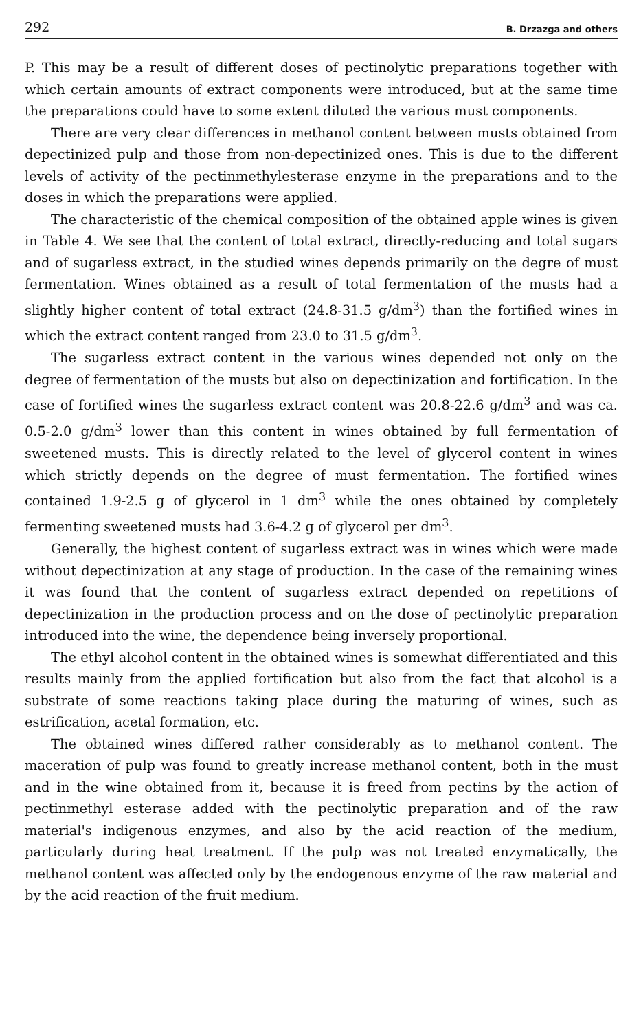292 B. Drzazga and others
P. This may be a result of different doses of pectinolytic preparations together with which certain amounts of extract components were introduced, but at the same time the preparations could have to some extent diluted the various must components.
There are very clear differences in methanol content between musts obtained from depectinized pulp and those from non-depectinized ones. This is due to the different levels of activity of the pectinmethylesterase enzyme in the preparations and to the doses in which the preparations were applied.
The characteristic of the chemical composition of the obtained apple wines is given in Table 4. We see that the content of total extract, directly-reducing and total sugars and of sugarless extract, in the studied wines depends primarily on the degre of must fermentation. Wines obtained as a result of total fermentation of the musts had a slightly higher content of total extract (24.8-31.5 g/dm<sup>3</sup>) than the fortified wines in which the extract content ranged from 23.0 to 31.5 g/dm<sup>3</sup>.
The sugarless extract content in the various wines depended not only on the degree of fermentation of the musts but also on depectinization and fortification. In the case of fortified wines the sugarless extract content was 20.8-22.6 g/dm<sup>3</sup> and was ca. 0.5-2.0 g/dm<sup>3</sup> lower than this content in wines obtained by full fermentation of sweetened musts. This is directly related to the level of glycerol content in wines which strictly depends on the degree of must fermentation. The fortified wines contained 1.9-2.5 g of glycerol in 1 dm<sup>3</sup> while the ones obtained by completely fermenting sweetened musts had 3.6-4.2 g of glycerol per dm<sup>3</sup>.
Generally, the highest content of sugarless extract was in wines which were made without depectinization at any stage of production. In the case of the remaining wines it was found that the content of sugarless extract depended on repetitions of depectinization in the production process and on the dose of pectinolytic preparation introduced into the wine, the dependence being inversely proportional.
The ethyl alcohol content in the obtained wines is somewhat differentiated and this results mainly from the applied fortification but also from the fact that alcohol is a substrate of some reactions taking place during the maturing of wines, such as estrification, acetal formation, etc.
The obtained wines differed rather considerably as to methanol content. The maceration of pulp was found to greatly increase methanol content, both in the must and in the wine obtained from it, because it is freed from pectins by the action of pectinmethyl esterase added with the pectinolytic preparation and of the raw material's indigenous enzymes, and also by the acid reaction of the medium, particularly during heat treatment. If the pulp was not treated enzymatically, the methanol content was affected only by the endogenous enzyme of the raw material and by the acid reaction of the fruit medium.